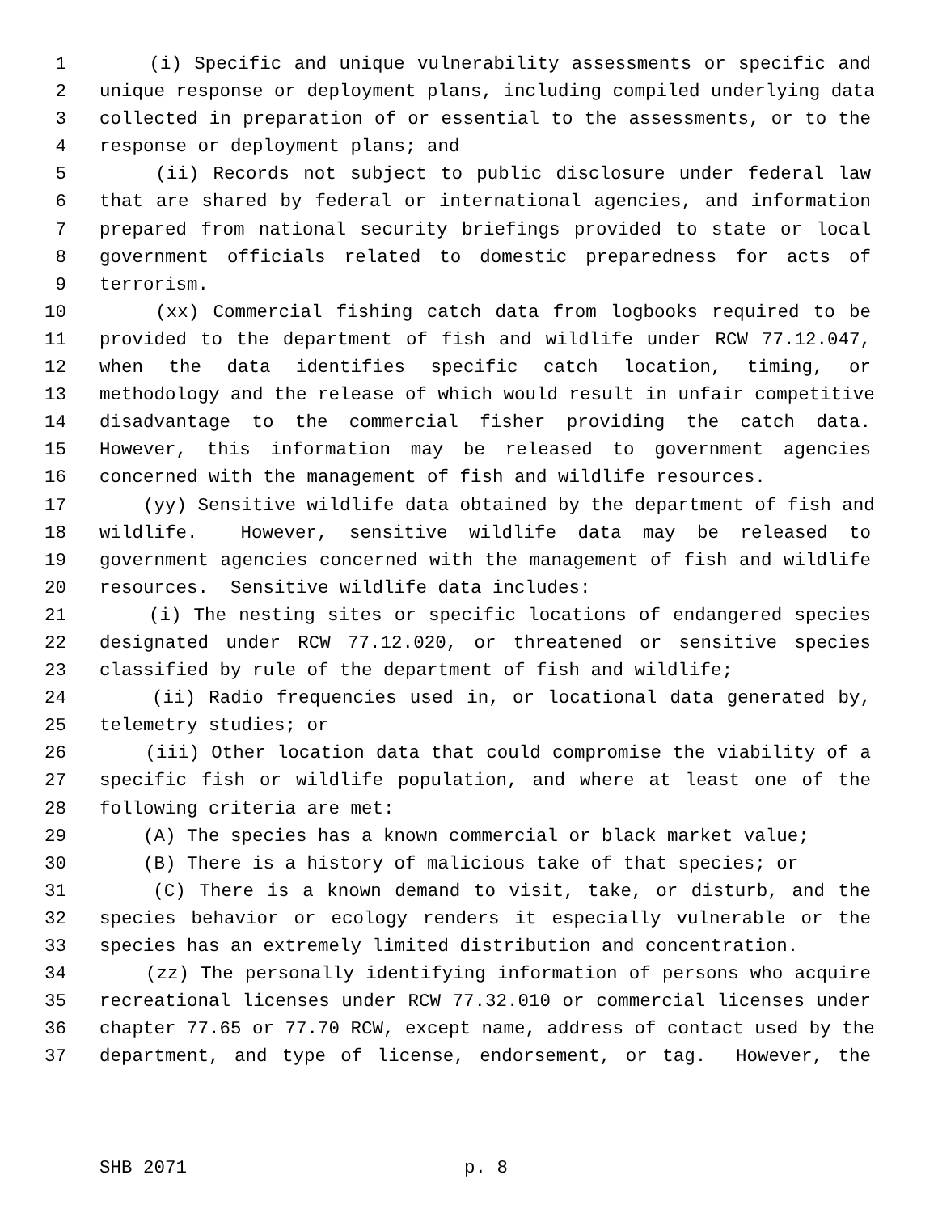1 (i) Specific and unique vulnerability assessments or specific and
2 unique response or deployment plans, including compiled underlying data
3 collected in preparation of or essential to the assessments, or to the
4 response or deployment plans; and
5 (ii) Records not subject to public disclosure under federal law
6 that are shared by federal or international agencies, and information
7 prepared from national security briefings provided to state or local
8 government officials related to domestic preparedness for acts of
9 terrorism.
10 (xx) Commercial fishing catch data from logbooks required to be
11 provided to the department of fish and wildlife under RCW 77.12.047,
12 when the data identifies specific catch location, timing, or
13 methodology and the release of which would result in unfair competitive
14 disadvantage to the commercial fisher providing the catch data.
15 However, this information may be released to government agencies
16 concerned with the management of fish and wildlife resources.
17 (yy) Sensitive wildlife data obtained by the department of fish and
18 wildlife. However, sensitive wildlife data may be released to
19 government agencies concerned with the management of fish and wildlife
20 resources. Sensitive wildlife data includes:
21 (i) The nesting sites or specific locations of endangered species
22 designated under RCW 77.12.020, or threatened or sensitive species
23 classified by rule of the department of fish and wildlife;
24 (ii) Radio frequencies used in, or locational data generated by,
25 telemetry studies; or
26 (iii) Other location data that could compromise the viability of a
27 specific fish or wildlife population, and where at least one of the
28 following criteria are met:
29 (A) The species has a known commercial or black market value;
30 (B) There is a history of malicious take of that species; or
31 (C) There is a known demand to visit, take, or disturb, and the
32 species behavior or ecology renders it especially vulnerable or the
33 species has an extremely limited distribution and concentration.
34 (zz) The personally identifying information of persons who acquire
35 recreational licenses under RCW 77.32.010 or commercial licenses under
36 chapter 77.65 or 77.70 RCW, except name, address of contact used by the
37 department, and type of license, endorsement, or tag. However, the
SHB 2071 p. 8